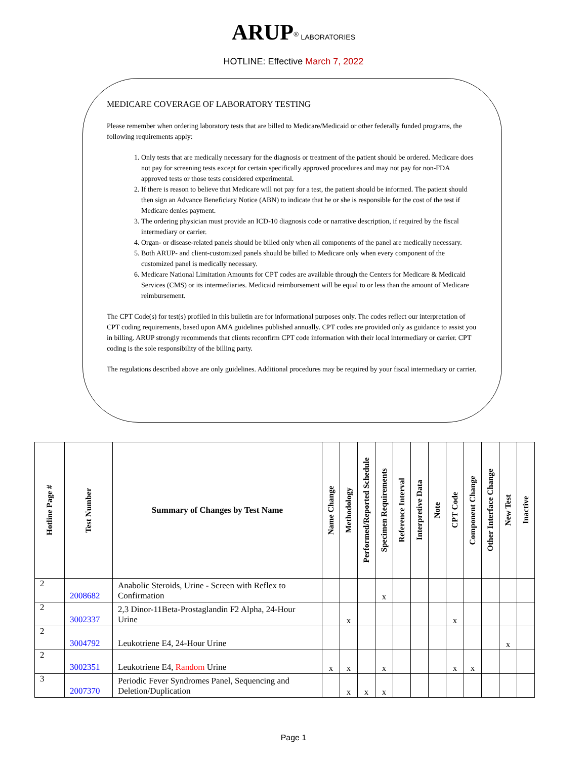ARUP<sup>®</sup> LABORATORIES
HOTLINE: Effective March 7, 2022
MEDICARE COVERAGE OF LABORATORY TESTING
Please remember when ordering laboratory tests that are billed to Medicare/Medicaid or other federally funded programs, the following requirements apply:
1. Only tests that are medically necessary for the diagnosis or treatment of the patient should be ordered. Medicare does not pay for screening tests except for certain specifically approved procedures and may not pay for non-FDA approved tests or those tests considered experimental.
2. If there is reason to believe that Medicare will not pay for a test, the patient should be informed. The patient should then sign an Advance Beneficiary Notice (ABN) to indicate that he or she is responsible for the cost of the test if Medicare denies payment.
3. The ordering physician must provide an ICD-10 diagnosis code or narrative description, if required by the fiscal intermediary or carrier.
4. Organ- or disease-related panels should be billed only when all components of the panel are medically necessary.
5. Both ARUP- and client-customized panels should be billed to Medicare only when every component of the customized panel is medically necessary.
6. Medicare National Limitation Amounts for CPT codes are available through the Centers for Medicare & Medicaid Services (CMS) or its intermediaries. Medicaid reimbursement will be equal to or less than the amount of Medicare reimbursement.
The CPT Code(s) for test(s) profiled in this bulletin are for informational purposes only. The codes reflect our interpretation of CPT coding requirements, based upon AMA guidelines published annually. CPT codes are provided only as guidance to assist you in billing. ARUP strongly recommends that clients reconfirm CPT code information with their local intermediary or carrier. CPT coding is the sole responsibility of the billing party.
The regulations described above are only guidelines. Additional procedures may be required by your fiscal intermediary or carrier.
| Hotline Page # | Test Number | Summary of Changes by Test Name | Name Change | Methodology | Performed/Reported Schedule | Specimen Requirements | Reference Interval | Interpretive Data | Note | CPT Code | Component Change | Other Interface Change | New Test | Inactive |
| --- | --- | --- | --- | --- | --- | --- | --- | --- | --- | --- | --- | --- | --- | --- |
| 2 | 2008682 | Anabolic Steroids, Urine - Screen with Reflex to Confirmation | | | | x | | | | | | | | |
| 2 | 3002337 | 2,3 Dinor-11Beta-Prostaglandin F2 Alpha, 24-Hour Urine | | x | | | | | | x | | | | |
| 2 | 3004792 | Leukotriene E4, 24-Hour Urine | | | | | | | | | | | x | |
| 2 | 3002351 | Leukotriene E4, Random Urine | x | x | | x | | | | x | x | | | |
| 3 | 2007370 | Periodic Fever Syndromes Panel, Sequencing and Deletion/Duplication | | x | x | x | | | | | | | | |
Page 1